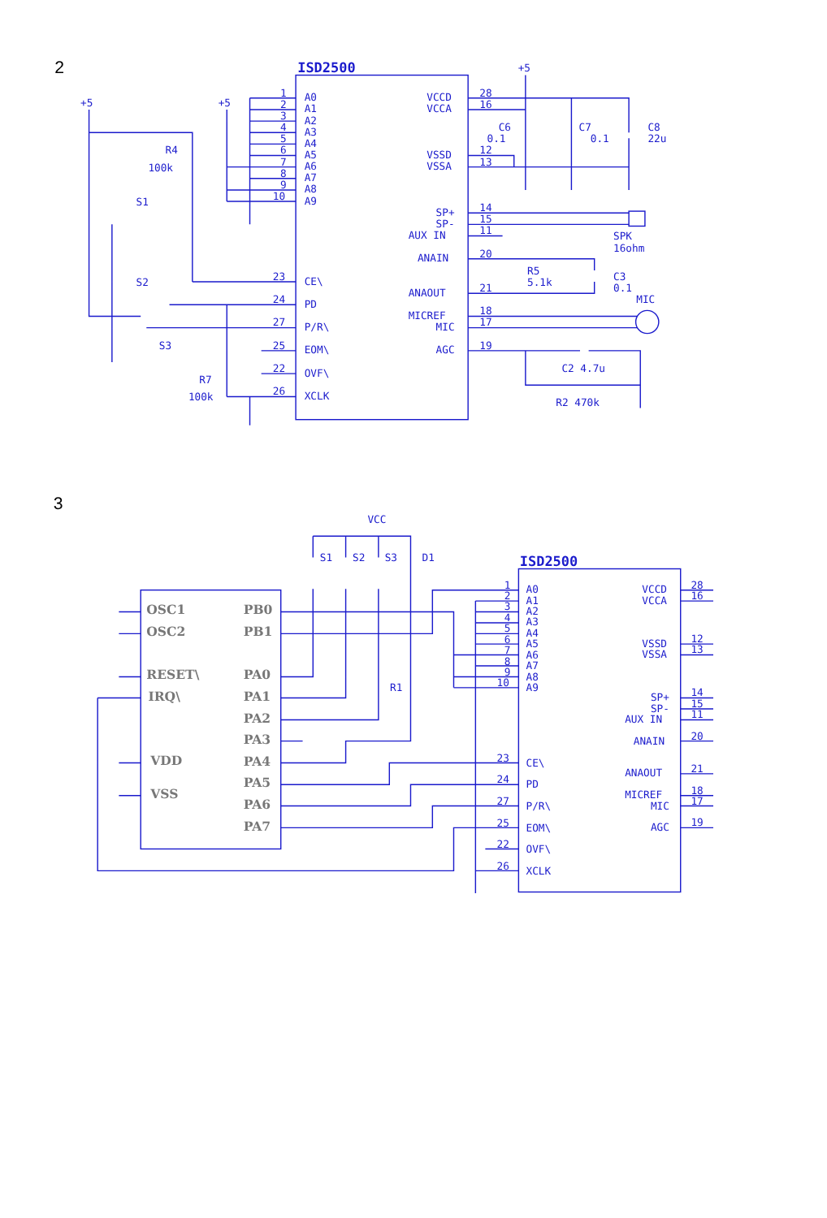2
ISD2500
A0
A1
A2
A3
A4
A5
A6
A7
A8
A9
1
2
3
4
5
6
7
8
9
10
+5
+5
CE\
PD
P/R\
EOM\
OVF\
XCLK
23
24
27
25
22
26
R4
100k
S1
S2
S3
R7
100k
VCCD
VCCA
VSSD
VSSA
SP+
SP-
AUX IN
ANAIN
ANAOUT
MICREF
MIC
AGC
28
16
12
13
14
15
11
20
21
18
17
19
+5
C6
0.1
C7
0.1
C8
22u
SPK
16ohm
R5
5.1k
C3
0.1
MIC
C2 4.7u
R2 470k
3
VCC
S1
S2
S3
D1
R1
OSC1
OSC2
RESET\
IRQ\
VDD
VSS
PB0
PB1
PA0
PA1
PA2
PA3
PA4
PA5
PA6
PA7
ISD2500
A0
A1
A2
A3
A4
A5
A6
A7
A8
A9
1
2
3
4
5
6
7
8
9
10
CE\
PD
P/R\
EOM\
OVF\
XCLK
23
24
27
25
22
26
VCCD
VCCA
VSSD
VSSA
SP+
SP-
AUX IN
ANAIN
ANAOUT
MICREF
MIC
AGC
28
16
12
13
14
15
11
20
21
18
17
19